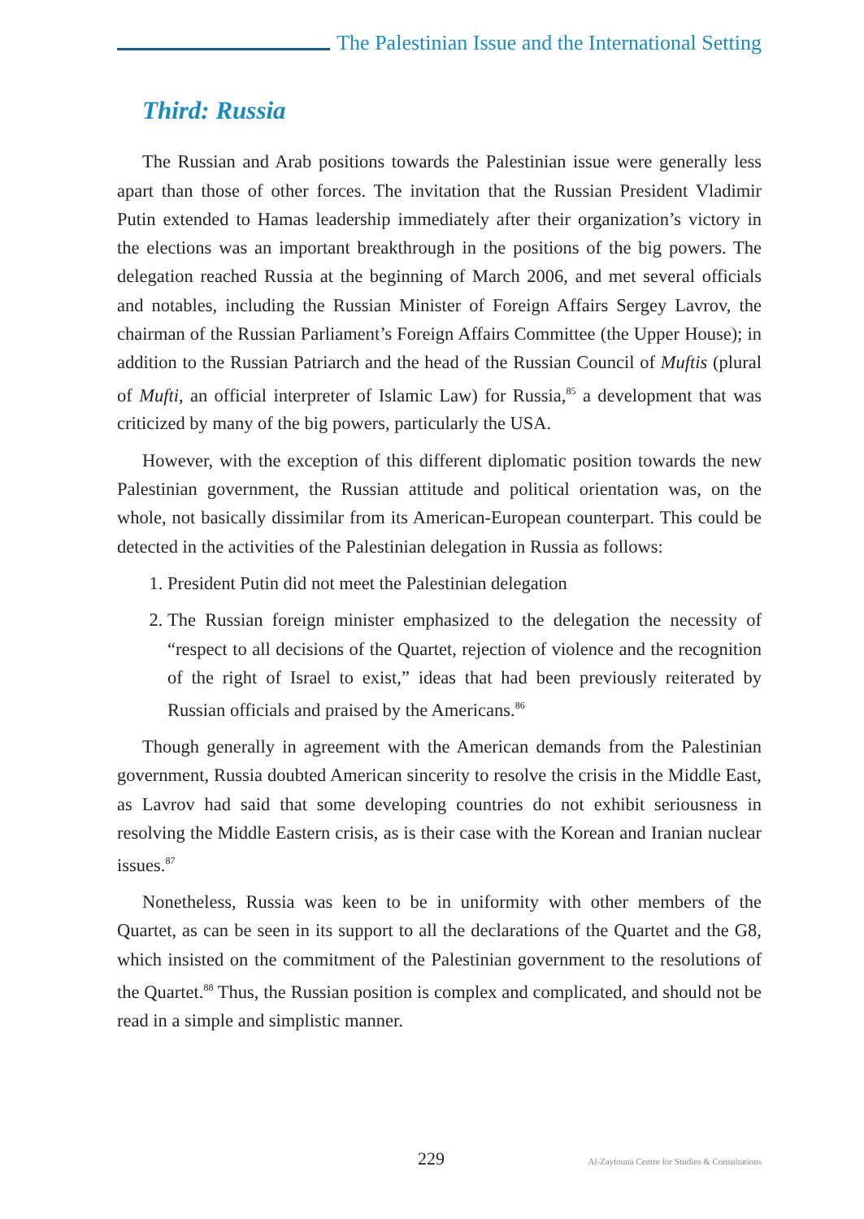The Palestinian Issue and the International Setting
Third: Russia
The Russian and Arab positions towards the Palestinian issue were generally less apart than those of other forces. The invitation that the Russian President Vladimir Putin extended to Hamas leadership immediately after their organization’s victory in the elections was an important breakthrough in the positions of the big powers. The delegation reached Russia at the beginning of March 2006, and met several officials and notables, including the Russian Minister of Foreign Affairs Sergey Lavrov, the chairman of the Russian Parliament’s Foreign Affairs Committee (the Upper House); in addition to the Russian Patriarch and the head of the Russian Council of Muftis (plural of Mufti, an official interpreter of Islamic Law) for Russia,<sup>85</sup> a development that was criticized by many of the big powers, particularly the USA.
However, with the exception of this different diplomatic position towards the new Palestinian government, the Russian attitude and political orientation was, on the whole, not basically dissimilar from its American-European counterpart. This could be detected in the activities of the Palestinian delegation in Russia as follows:
1. President Putin did not meet the Palestinian delegation
2. The Russian foreign minister emphasized to the delegation the necessity of “respect to all decisions of the Quartet, rejection of violence and the recognition of the right of Israel to exist,” ideas that had been previously reiterated by Russian officials and praised by the Americans.<sup>86</sup>
Though generally in agreement with the American demands from the Palestinian government, Russia doubted American sincerity to resolve the crisis in the Middle East, as Lavrov had said that some developing countries do not exhibit seriousness in resolving the Middle Eastern crisis, as is their case with the Korean and Iranian nuclear issues.<sup>87</sup>
Nonetheless, Russia was keen to be in uniformity with other members of the Quartet, as can be seen in its support to all the declarations of the Quartet and the G8, which insisted on the commitment of the Palestinian government to the resolutions of the Quartet.<sup>88</sup> Thus, the Russian position is complex and complicated, and should not be read in a simple and simplistic manner.
229 Al-Zaytouna Centre for Studies & Consultations